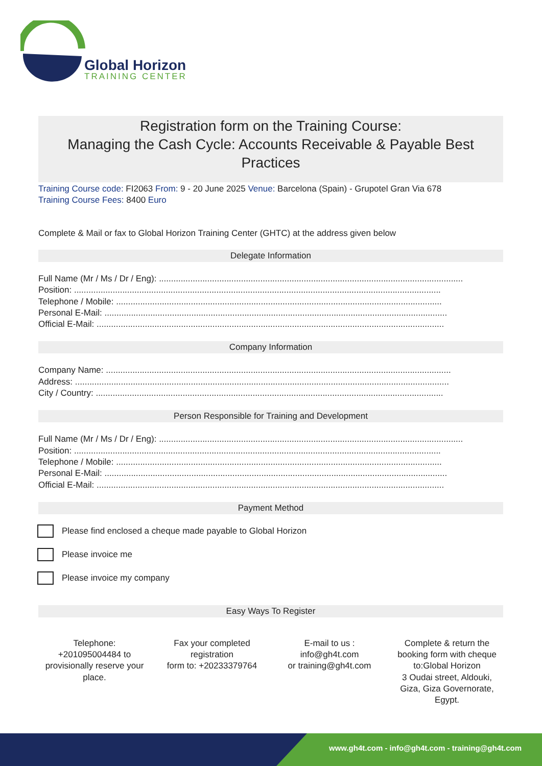Global Horizon
TRAINING CENTER
Registration form on the Training Course:
Managing the Cash Cycle: Accounts Receivable & Payable Best Practices
Training Course code: FI2063 From: 9 - 20 June 2025 Venue: Barcelona (Spain) - Grupotel Gran Via 678
Training Course Fees: 8400 Euro
Complete & Mail or fax to Global Horizon Training Center (GHTC) at the address given below
Delegate Information
Full Name (Mr / Ms / Dr / Eng): ..............................................................................................................................
Position: ........................................................................................................................................................
Telephone / Mobile: .......................................................................................................................................
Personal E-Mail: ..............................................................................................................................................
Official E-Mail: ................................................................................................................................................
Company Information
Company Name: ...............................................................................................................................................
Address: ...........................................................................................................................................................
City / Country: ................................................................................................................................................
Person Responsible for Training and Development
Full Name (Mr / Ms / Dr / Eng): ..............................................................................................................................
Position: ........................................................................................................................................................
Telephone / Mobile: .......................................................................................................................................
Personal E-Mail: ..............................................................................................................................................
Official E-Mail: ................................................................................................................................................
Payment Method
Please find enclosed a cheque made payable to Global Horizon
Please invoice me
Please invoice my company
Easy Ways To Register
Telephone:
+201095004484 to provisionally reserve your place.
Fax your completed registration
form to: +20233379764
E-mail to us :
info@gh4t.com
or training@gh4t.com
Complete & return the booking form with cheque to:Global Horizon
3 Oudai street, Aldouki, Giza, Giza Governorate, Egypt.
www.gh4t.com - info@gh4t.com - training@gh4t.com